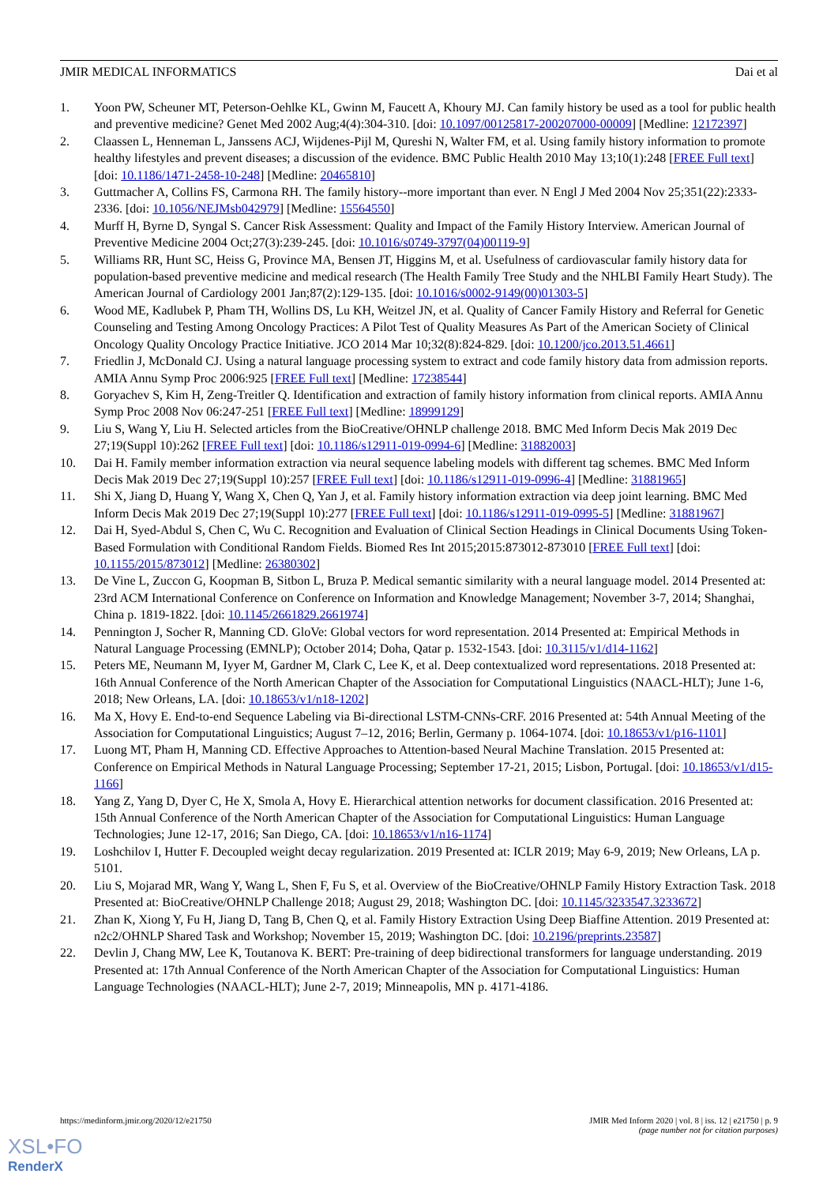JMIR MEDICAL INFORMATICS Dai et al
1. Yoon PW, Scheuner MT, Peterson-Oehlke KL, Gwinn M, Faucett A, Khoury MJ. Can family history be used as a tool for public health and preventive medicine? Genet Med 2002 Aug;4(4):304-310. [doi: 10.1097/00125817-200207000-00009] [Medline: 12172397]
2. Claassen L, Henneman L, Janssens ACJ, Wijdenes-Pijl M, Qureshi N, Walter FM, et al. Using family history information to promote healthy lifestyles and prevent diseases; a discussion of the evidence. BMC Public Health 2010 May 13;10(1):248 [FREE Full text] [doi: 10.1186/1471-2458-10-248] [Medline: 20465810]
3. Guttmacher A, Collins FS, Carmona RH. The family history--more important than ever. N Engl J Med 2004 Nov 25;351(22):2333-2336. [doi: 10.1056/NEJMsb042979] [Medline: 15564550]
4. Murff H, Byrne D, Syngal S. Cancer Risk Assessment: Quality and Impact of the Family History Interview. American Journal of Preventive Medicine 2004 Oct;27(3):239-245. [doi: 10.1016/s0749-3797(04)00119-9]
5. Williams RR, Hunt SC, Heiss G, Province MA, Bensen JT, Higgins M, et al. Usefulness of cardiovascular family history data for population-based preventive medicine and medical research (The Health Family Tree Study and the NHLBI Family Heart Study). The American Journal of Cardiology 2001 Jan;87(2):129-135. [doi: 10.1016/s0002-9149(00)01303-5]
6. Wood ME, Kadlubek P, Pham TH, Wollins DS, Lu KH, Weitzel JN, et al. Quality of Cancer Family History and Referral for Genetic Counseling and Testing Among Oncology Practices: A Pilot Test of Quality Measures As Part of the American Society of Clinical Oncology Quality Oncology Practice Initiative. JCO 2014 Mar 10;32(8):824-829. [doi: 10.1200/jco.2013.51.4661]
7. Friedlin J, McDonald CJ. Using a natural language processing system to extract and code family history data from admission reports. AMIA Annu Symp Proc 2006:925 [FREE Full text] [Medline: 17238544]
8. Goryachev S, Kim H, Zeng-Treitler Q. Identification and extraction of family history information from clinical reports. AMIA Annu Symp Proc 2008 Nov 06:247-251 [FREE Full text] [Medline: 18999129]
9. Liu S, Wang Y, Liu H. Selected articles from the BioCreative/OHNLP challenge 2018. BMC Med Inform Decis Mak 2019 Dec 27;19(Suppl 10):262 [FREE Full text] [doi: 10.1186/s12911-019-0994-6] [Medline: 31882003]
10. Dai H. Family member information extraction via neural sequence labeling models with different tag schemes. BMC Med Inform Decis Mak 2019 Dec 27;19(Suppl 10):257 [FREE Full text] [doi: 10.1186/s12911-019-0996-4] [Medline: 31881965]
11. Shi X, Jiang D, Huang Y, Wang X, Chen Q, Yan J, et al. Family history information extraction via deep joint learning. BMC Med Inform Decis Mak 2019 Dec 27;19(Suppl 10):277 [FREE Full text] [doi: 10.1186/s12911-019-0995-5] [Medline: 31881967]
12. Dai H, Syed-Abdul S, Chen C, Wu C. Recognition and Evaluation of Clinical Section Headings in Clinical Documents Using Token-Based Formulation with Conditional Random Fields. Biomed Res Int 2015;2015:873012-873010 [FREE Full text] [doi: 10.1155/2015/873012] [Medline: 26380302]
13. De Vine L, Zuccon G, Koopman B, Sitbon L, Bruza P. Medical semantic similarity with a neural language model. 2014 Presented at: 23rd ACM International Conference on Conference on Information and Knowledge Management; November 3-7, 2014; Shanghai, China p. 1819-1822. [doi: 10.1145/2661829.2661974]
14. Pennington J, Socher R, Manning CD. GloVe: Global vectors for word representation. 2014 Presented at: Empirical Methods in Natural Language Processing (EMNLP); October 2014; Doha, Qatar p. 1532-1543. [doi: 10.3115/v1/d14-1162]
15. Peters ME, Neumann M, Iyyer M, Gardner M, Clark C, Lee K, et al. Deep contextualized word representations. 2018 Presented at: 16th Annual Conference of the North American Chapter of the Association for Computational Linguistics (NAACL-HLT); June 1-6, 2018; New Orleans, LA. [doi: 10.18653/v1/n18-1202]
16. Ma X, Hovy E. End-to-end Sequence Labeling via Bi-directional LSTM-CNNs-CRF. 2016 Presented at: 54th Annual Meeting of the Association for Computational Linguistics; August 7–12, 2016; Berlin, Germany p. 1064-1074. [doi: 10.18653/v1/p16-1101]
17. Luong MT, Pham H, Manning CD. Effective Approaches to Attention-based Neural Machine Translation. 2015 Presented at: Conference on Empirical Methods in Natural Language Processing; September 17-21, 2015; Lisbon, Portugal. [doi: 10.18653/v1/d15-1166]
18. Yang Z, Yang D, Dyer C, He X, Smola A, Hovy E. Hierarchical attention networks for document classification. 2016 Presented at: 15th Annual Conference of the North American Chapter of the Association for Computational Linguistics: Human Language Technologies; June 12-17, 2016; San Diego, CA. [doi: 10.18653/v1/n16-1174]
19. Loshchilov I, Hutter F. Decoupled weight decay regularization. 2019 Presented at: ICLR 2019; May 6-9, 2019; New Orleans, LA p. 5101.
20. Liu S, Mojarad MR, Wang Y, Wang L, Shen F, Fu S, et al. Overview of the BioCreative/OHNLP Family History Extraction Task. 2018 Presented at: BioCreative/OHNLP Challenge 2018; August 29, 2018; Washington DC. [doi: 10.1145/3233547.3233672]
21. Zhan K, Xiong Y, Fu H, Jiang D, Tang B, Chen Q, et al. Family History Extraction Using Deep Biaffine Attention. 2019 Presented at: n2c2/OHNLP Shared Task and Workshop; November 15, 2019; Washington DC. [doi: 10.2196/preprints.23587]
22. Devlin J, Chang MW, Lee K, Toutanova K. BERT: Pre-training of deep bidirectional transformers for language understanding. 2019 Presented at: 17th Annual Conference of the North American Chapter of the Association for Computational Linguistics: Human Language Technologies (NAACL-HLT); June 2-7, 2019; Minneapolis, MN p. 4171-4186.
https://medinform.jmir.org/2020/12/e21750 JMIR Med Inform 2020 | vol. 8 | iss. 12 | e21750 | p. 9
(page number not for citation purposes)
XSL•FO
RenderX